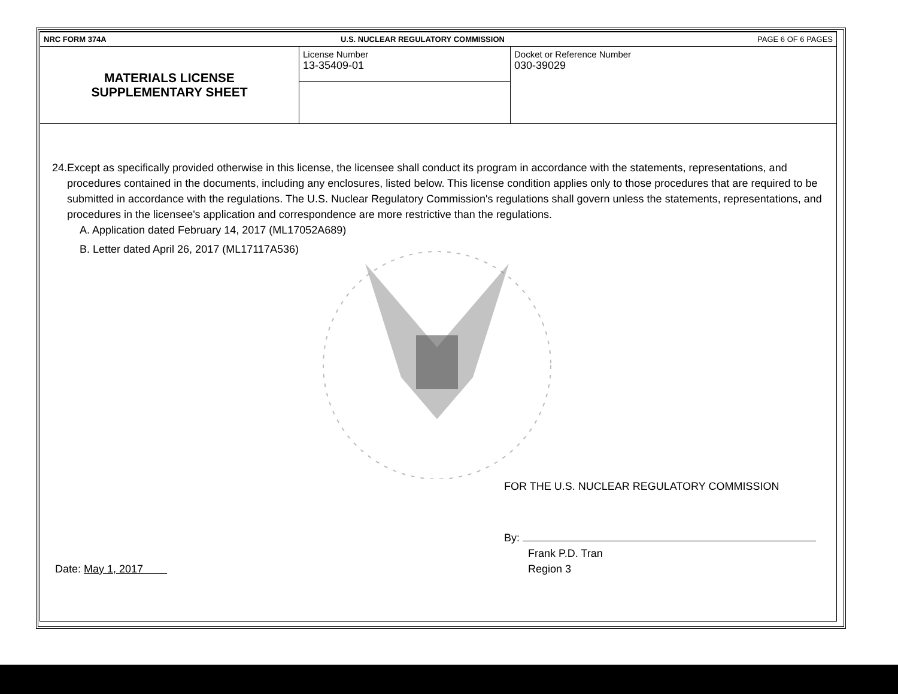| NRC FORM 374A | U.S. NUCLEAR REGULATORY COMMISSION | PAGE 6 OF 6 PAGES |
| MATERIALS LICENSE SUPPLEMENTARY SHEET | License Number 13-35409-01 | Docket or Reference Number 030-39029 |
24. Except as specifically provided otherwise in this license, the licensee shall conduct its program in accordance with the statements, representations, and procedures contained in the documents, including any enclosures, listed below. This license condition applies only to those procedures that are required to be submitted in accordance with the regulations. The U.S. Nuclear Regulatory Commission's regulations shall govern unless the statements, representations, and procedures in the licensee's application and correspondence are more restrictive than the regulations.
A. Application dated February 14, 2017 (ML17052A689)
B. Letter dated April 26, 2017 (ML17117A536)
Date: May 1, 2017
FOR THE U.S. NUCLEAR REGULATORY COMMISSION
By:
Frank P.D. Tran
Region 3